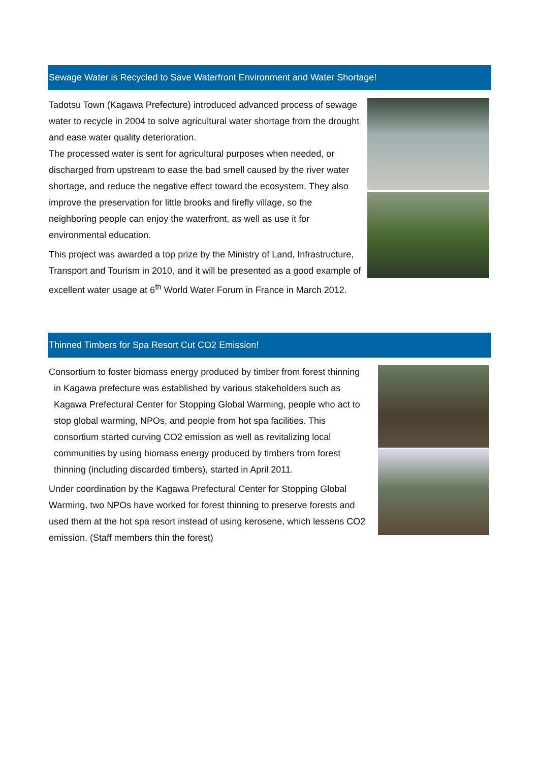Sewage Water is Recycled to Save Waterfront Environment and Water Shortage!
Tadotsu Town (Kagawa Prefecture) introduced advanced process of sewage water to recycle in 2004 to solve agricultural water shortage from the drought and ease water quality deterioration.
The processed water is sent for agricultural purposes when needed, or discharged from upstream to ease the bad smell caused by the river water shortage, and reduce the negative effect toward the ecosystem. They also improve the preservation for little brooks and firefly village, so the neighboring people can enjoy the waterfront, as well as use it for environmental education.
This project was awarded a top prize by the Ministry of Land, Infrastructure, Transport and Tourism in 2010, and it will be presented as a good example of excellent water usage at 6<sup>th</sup> World Water Forum in France in March 2012.
Thinned Timbers for Spa Resort Cut CO2 Emission!
Consortium to foster biomass energy produced by timber from forest thinning
in Kagawa prefecture was established by various stakeholders such as
Kagawa Prefectural Center for Stopping Global Warming, people who act to
stop global warming, NPOs, and people from hot spa facilities. This
consortium started curving CO2 emission as well as revitalizing local
communities by using biomass energy produced by timbers from forest
thinning (including discarded timbers), started in April 2011.
Under coordination by the Kagawa Prefectural Center for Stopping Global Warming, two NPOs have worked for forest thinning to preserve forests and used them at the hot spa resort instead of using kerosene, which lessens CO2 emission. (Staff members thin the forest)